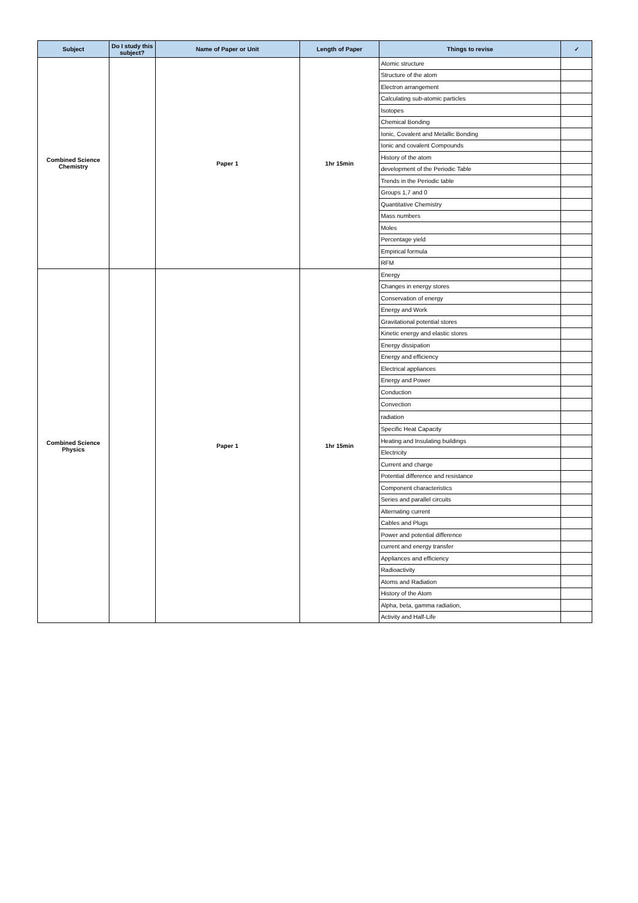| Subject | Do I study this subject? | Name of Paper or Unit | Length of Paper | Things to revise | ✓ |
| --- | --- | --- | --- | --- | --- |
| Combined Science Chemistry | | Paper 1 | 1hr 15min | Atomic structure | |
| | | | | Structure of the atom | |
| | | | | Electron arrangement | |
| | | | | Calculating sub-atomic particles | |
| | | | | Isotopes | |
| | | | | Chemical Bonding | |
| | | | | Ionic, Covalent and Metallic Bonding | |
| | | | | Ionic and covalent Compounds | |
| | | | | History of the atom | |
| | | | | development of the Periodic Table | |
| | | | | Trends in the Periodic table | |
| | | | | Groups 1,7 and 0 | |
| | | | | Quantitative Chemistry | |
| | | | | Mass numbers | |
| | | | | Moles | |
| | | | | Percentage yield | |
| | | | | Empirical formula | |
| | | | | RFM | |
| Combined Science Physics | | Paper 1 | 1hr 15min | Energy | |
| | | | | Changes in energy stores | |
| | | | | Conservation of energy | |
| | | | | Energy and Work | |
| | | | | Gravitational potential stores | |
| | | | | Kinetic energy and elastic stores | |
| | | | | Energy dissipation | |
| | | | | Energy and efficiency | |
| | | | | Electrical appliances | |
| | | | | Energy and Power | |
| | | | | Conduction | |
| | | | | Convection | |
| | | | | radiation | |
| | | | | Specific Heat Capacity | |
| | | | | Heating and Insulating buildings | |
| | | | | Electricity | |
| | | | | Current and charge | |
| | | | | Potential difference and resistance | |
| | | | | Component characteristics | |
| | | | | Series and parallel circuits | |
| | | | | Alternating current | |
| | | | | Cables and Plugs | |
| | | | | Power and potential difference | |
| | | | | current and energy transfer | |
| | | | | Appliances and efficiency | |
| | | | | Radioactivity | |
| | | | | Atoms and Radiation | |
| | | | | History of the Atom | |
| | | | | Alpha, beta, gamma radiation, | |
| | | | | Activity and Half-Life | |